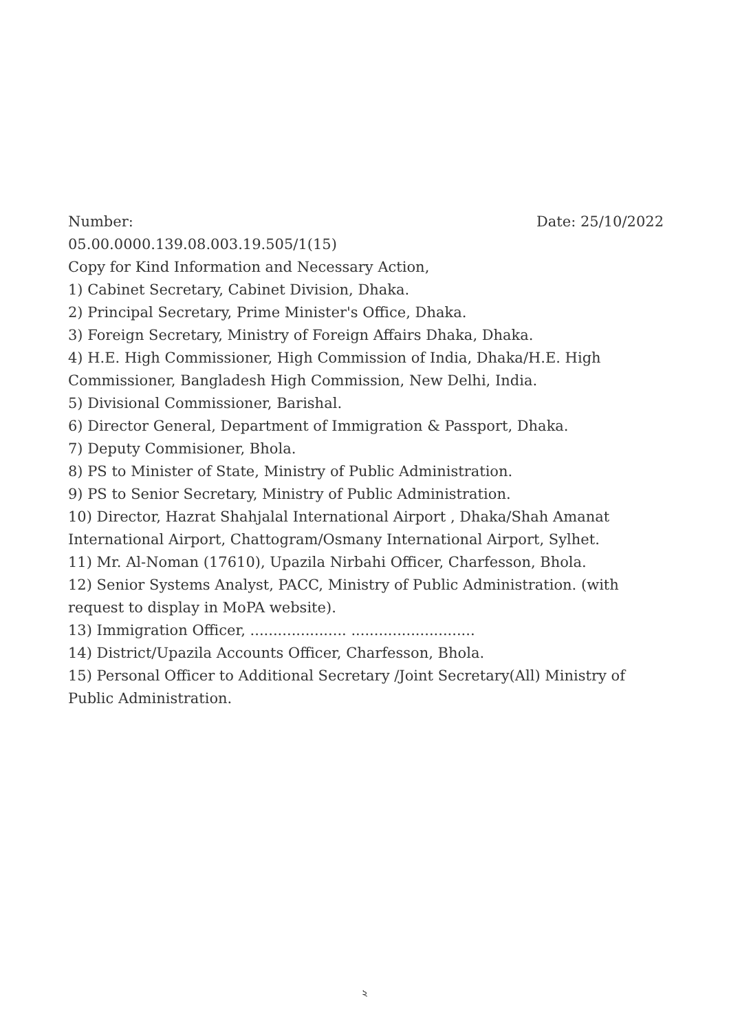Number: Date: 25/10/2022
05.00.0000.139.08.003.19.505/1(15)
Copy for Kind Information and Necessary Action,
1) Cabinet Secretary, Cabinet Division, Dhaka.
2) Principal Secretary, Prime Minister's Office, Dhaka.
3) Foreign Secretary, Ministry of Foreign Affairs Dhaka, Dhaka.
4) H.E. High Commissioner, High Commission of India, Dhaka/H.E. High Commissioner, Bangladesh High Commission, New Delhi, India.
5) Divisional Commissioner, Barishal.
6) Director General, Department of Immigration & Passport, Dhaka.
7) Deputy Commisioner, Bhola.
8) PS to Minister of State, Ministry of Public Administration.
9) PS to Senior Secretary, Ministry of Public Administration.
10) Director, Hazrat Shahjalal International Airport , Dhaka/Shah Amanat International Airport, Chattogram/Osmany International Airport, Sylhet.
11) Mr. Al-Noman (17610), Upazila Nirbahi Officer, Charfesson, Bhola.
12) Senior Systems Analyst, PACC, Ministry of Public Administration. (with request to display in MoPA website).
13) Immigration Officer, ..................... ...........................
14) District/Upazila Accounts Officer, Charfesson, Bhola.
15) Personal Officer to Additional Secretary /Joint Secretary(All) Ministry of Public Administration.
২